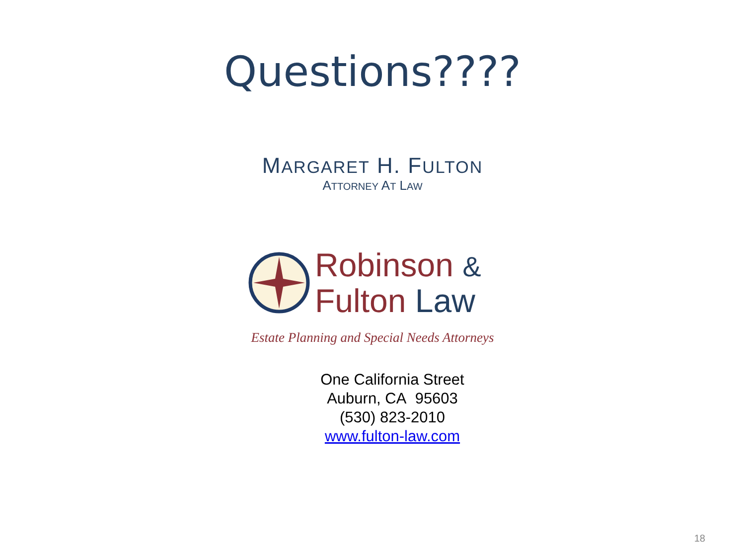Questions????
MARGARET H. FULTON
ATTORNEY AT LAW
Robinson &
Fulton Law
Estate Planning and Special Needs Attorneys
One California Street
Auburn, CA 95603
(530) 823-2010
www.fulton-law.com
18